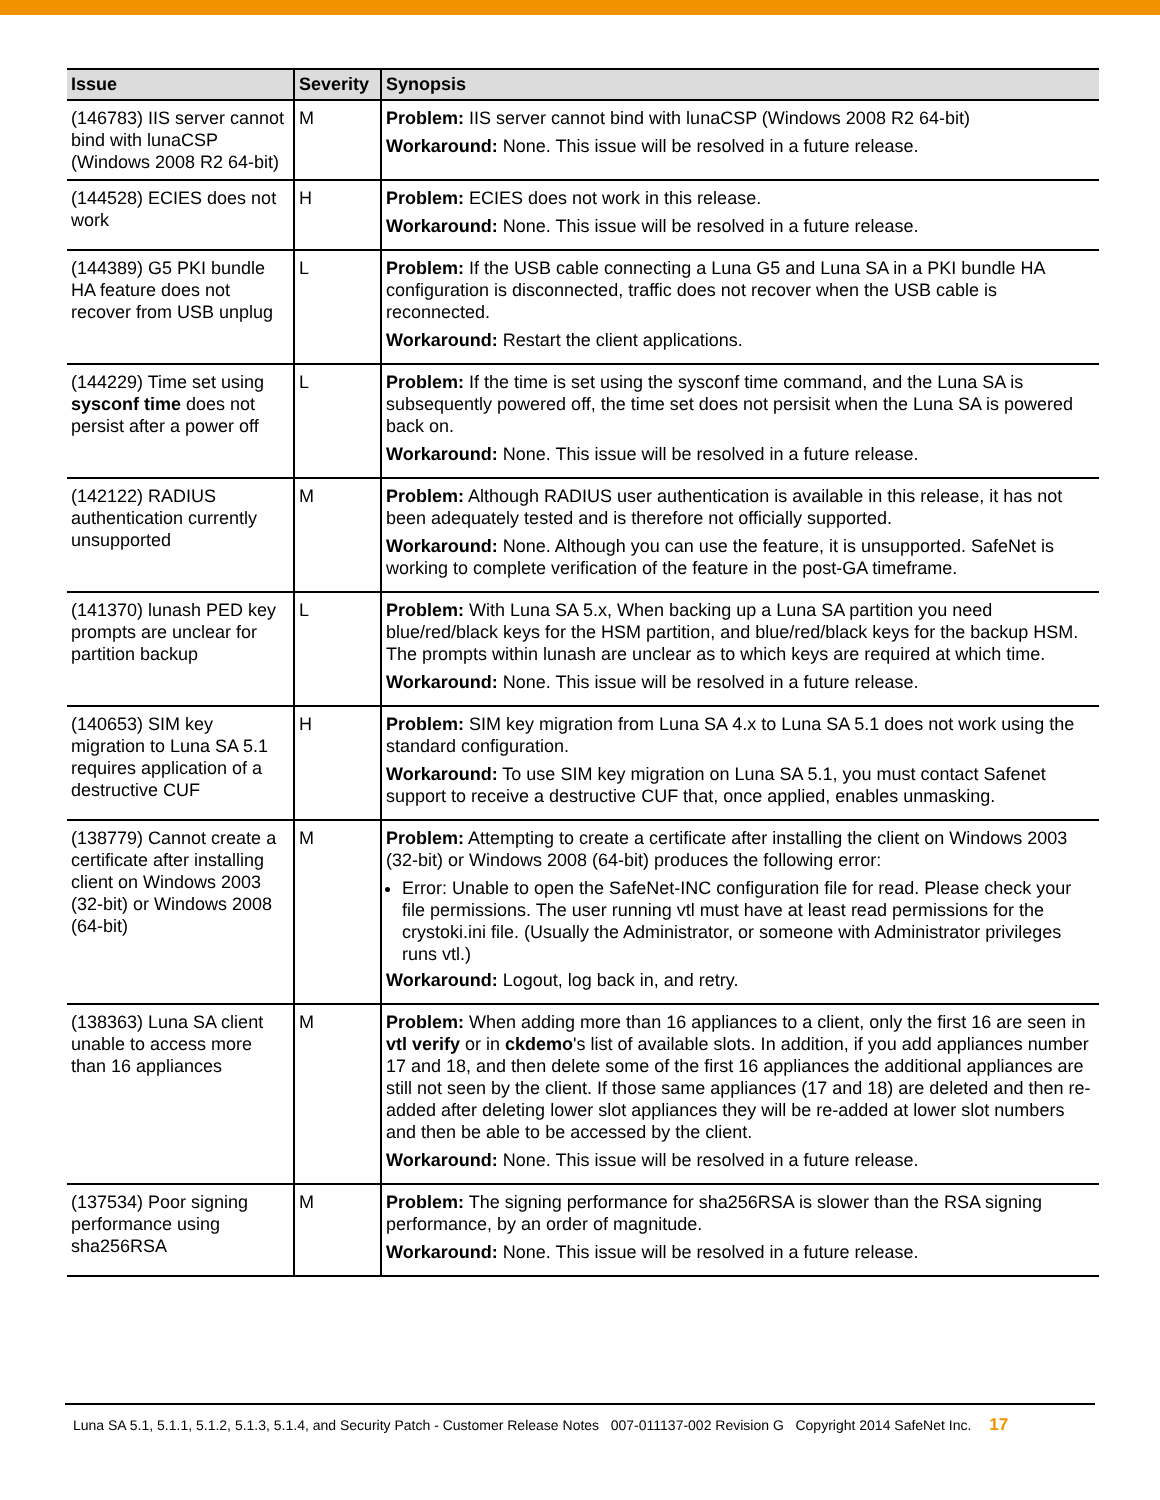| Issue | Severity | Synopsis |
| --- | --- | --- |
| (146783) IIS server cannot bind with lunaCSP (Windows 2008 R2 64-bit) | M | Problem: IIS server cannot bind with lunaCSP (Windows 2008 R2 64-bit) Workaround: None. This issue will be resolved in a future release. |
| (144528) ECIES does not work | H | Problem: ECIES does not work in this release. Workaround: None. This issue will be resolved in a future release. |
| (144389) G5 PKI bundle HA feature does not recover from USB unplug | L | Problem: If the USB cable connecting a Luna G5 and Luna SA in a PKI bundle HA configuration is disconnected, traffic does not recover when the USB cable is reconnected. Workaround: Restart the client applications. |
| (144229) Time set using sysconf time does not persist after a power off | L | Problem: If the time is set using the sysconf time command, and the Luna SA is subsequently powered off, the time set does not persisit when the Luna SA is powered back on. Workaround: None. This issue will be resolved in a future release. |
| (142122) RADIUS authentication currently unsupported | M | Problem: Although RADIUS user authentication is available in this release, it has not been adequately tested and is therefore not officially supported. Workaround: None. Although you can use the feature, it is unsupported. SafeNet is working to complete verification of the feature in the post-GA timeframe. |
| (141370) lunash PED key prompts are unclear for partition backup | L | Problem: With Luna SA 5.x, When backing up a Luna SA partition you need blue/red/black keys for the HSM partition, and blue/red/black keys for the backup HSM. The prompts within lunash are unclear as to which keys are required at which time. Workaround: None. This issue will be resolved in a future release. |
| (140653) SIM key migration to Luna SA 5.1 requires application of a destructive CUF | H | Problem: SIM key migration from Luna SA 4.x to Luna SA 5.1 does not work using the standard configuration. Workaround: To use SIM key migration on Luna SA 5.1, you must contact Safenet support to receive a destructive CUF that, once applied, enables unmasking. |
| (138779) Cannot create a certificate after installing client on Windows 2003 (32-bit) or Windows 2008 (64-bit) | M | Problem: Attempting to create a certificate after installing the client on Windows 2003 (32-bit) or Windows 2008 (64-bit) produces the following error: Error: Unable to open the SafeNet-INC configuration file for read. Please check your file permissions. The user running vtl must have at least read permissions for the crystoki.ini file. (Usually the Administrator, or someone with Administrator privileges runs vtl.) Workaround: Logout, log back in, and retry. |
| (138363) Luna SA client unable to access more than 16 appliances | M | Problem: When adding more than 16 appliances to a client, only the first 16 are seen in vtl verify or in ckdemo 's list of available slots. In addition, if you add appliances number 17 and 18, and then delete some of the first 16 appliances the additional appliances are still not seen by the client. If those same appliances (17 and 18) are deleted and then re-added after deleting lower slot appliances they will be re-added at lower slot numbers and then be able to be accessed by the client. Workaround: None. This issue will be resolved in a future release. |
| (137534) Poor signing performance using sha256RSA | M | Problem: The signing performance for sha256RSA is slower than the RSA signing performance, by an order of magnitude. Workaround: None. This issue will be resolved in a future release. |
Luna SA 5.1, 5.1.1, 5.1.2, 5.1.3, 5.1.4, and Security Patch - Customer Release Notes 007-011137-002 Revision G Copyright 2014 SafeNet Inc. 17